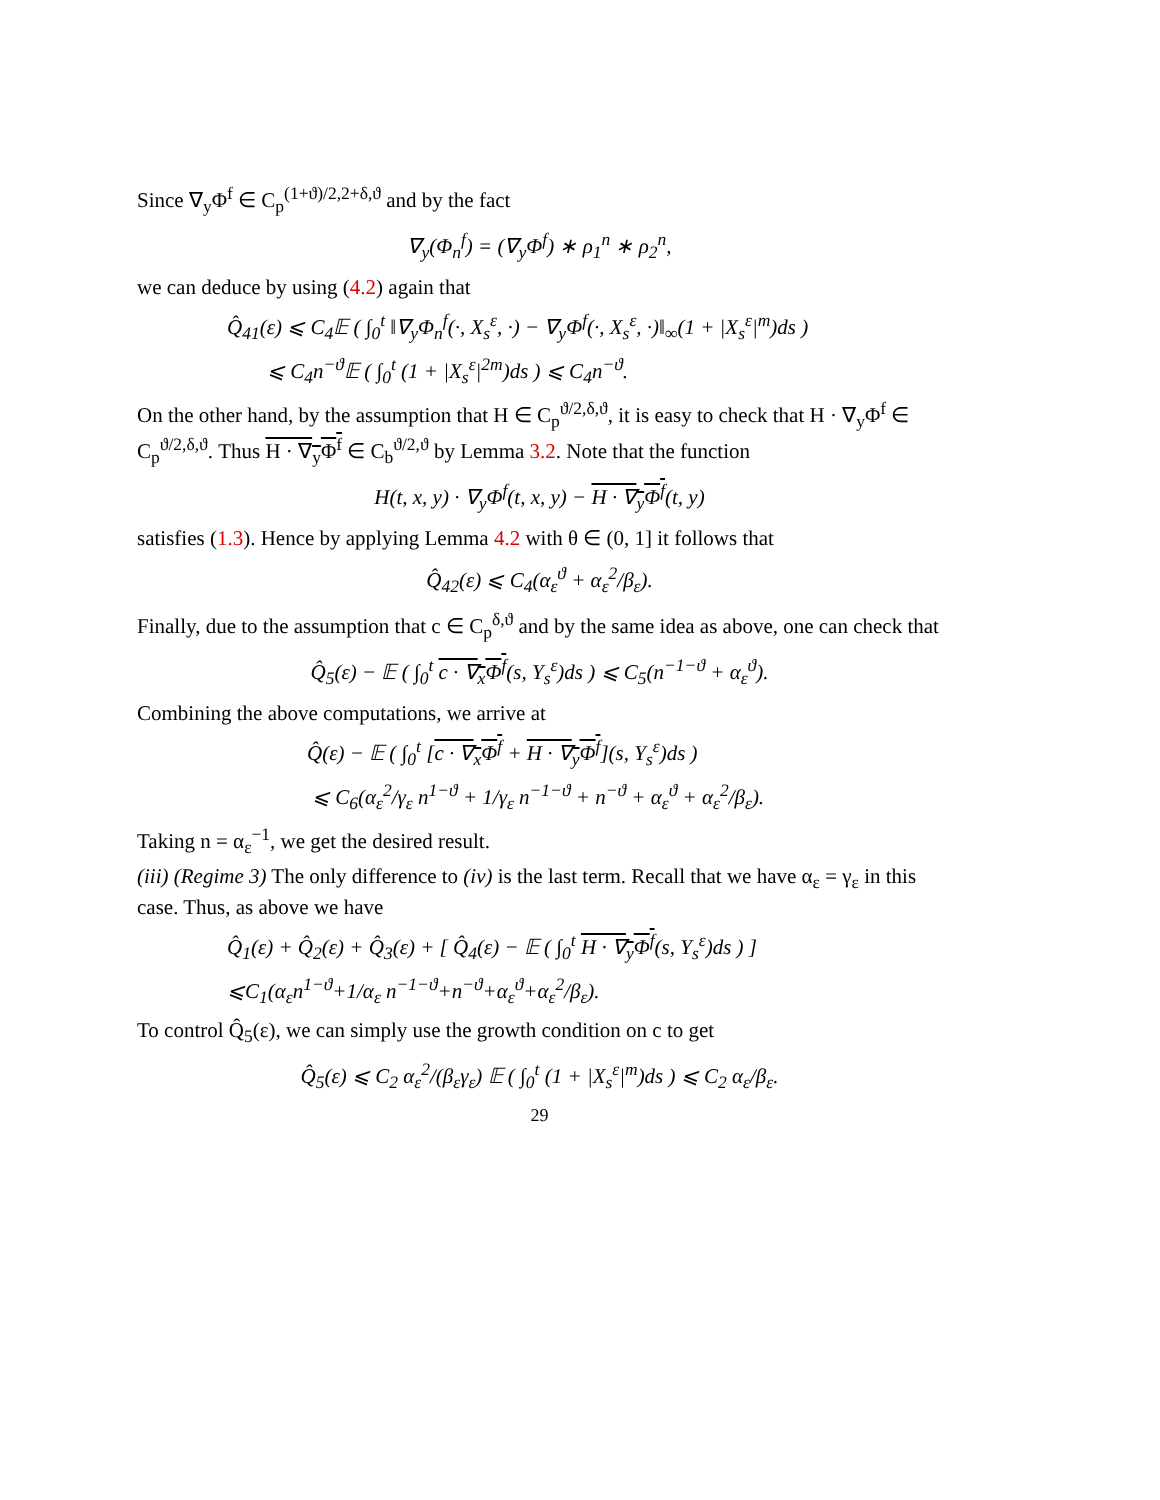Since ∇<sub>y</sub>Φ<sup>f</sup> ∈ C<sub>p</sub><sup>(1+ϑ)/2,2+δ,ϑ</sup> and by the fact
∇<sub>y</sub>(Φ<sub>n</sub><sup>f</sup>) = (∇<sub>y</sub>Φ<sup>f</sup>) ∗ ρ<sub>1</sub><sup>n</sup> ∗ ρ<sub>2</sub><sup>n</sup>,
we can deduce by using (4.2) again that
Q̂<sub>41</sub>(ε) ⩽ C<sub>4</sub>𝔼 ( ∫<sub>0</sub><sup>t</sup> ‖∇<sub>y</sub>Φ<sub>n</sub><sup>f</sup>(·, X<sub>s</sub><sup>ε</sup>, ·) − ∇<sub>y</sub>Φ<sup>f</sup>(·, X<sub>s</sub><sup>ε</sup>, ·)‖<sub>∞</sub>(1 + |X<sub>s</sub><sup>ε</sup>|<sup>m</sup>)ds )
⩽ C<sub>4</sub>n<sup>−ϑ</sup>𝔼 ( ∫<sub>0</sub><sup>t</sup> (1 + |X<sub>s</sub><sup>ε</sup>|<sup>2m</sup>)ds ) ⩽ C<sub>4</sub>n<sup>−ϑ</sup>.
On the other hand, by the assumption that H ∈ C<sub>p</sub><sup>ϑ/2,δ,ϑ</sup>, it is easy to check that H · ∇<sub>y</sub>Φ<sup>f</sup> ∈ C<sub>p</sub><sup>ϑ/2,δ,ϑ</sup>. Thus H · ∇<sub>y</sub>Φ<sup>f</sup> ∈ C<sub>b</sub><sup>ϑ/2,ϑ</sup> by Lemma 3.2. Note that the function
H(t, x, y) · ∇<sub>y</sub>Φ<sup>f</sup>(t, x, y) − H · ∇<sub>y</sub>Φ<sup>f</sup>(t, y)
satisfies (1.3). Hence by applying Lemma 4.2 with θ ∈ (0, 1] it follows that
Q̂<sub>42</sub>(ε) ⩽ C<sub>4</sub>(α<sub>ε</sub><sup>ϑ</sup> + α<sub>ε</sub><sup>2</sup>/β<sub>ε</sub>).
Finally, due to the assumption that c ∈ C<sub>p</sub><sup>δ,ϑ</sup> and by the same idea as above, one can check that
Q̂<sub>5</sub>(ε) − 𝔼 ( ∫<sub>0</sub><sup>t</sup> c · ∇<sub>x</sub>Φ<sup>f</sup>(s, Y<sub>s</sub><sup>ε</sup>)ds ) ⩽ C<sub>5</sub>(n<sup>−1−ϑ</sup> + α<sub>ε</sub><sup>ϑ</sup>).
Combining the above computations, we arrive at
Q̂(ε) − 𝔼 ( ∫<sub>0</sub><sup>t</sup> [c · ∇<sub>x</sub>Φ<sup>f</sup> + H · ∇<sub>y</sub>Φ<sup>f</sup>](s, Y<sub>s</sub><sup>ε</sup>)ds )
⩽ C<sub>6</sub>(α<sub>ε</sub><sup>2</sup>/γ<sub>ε</sub> n<sup>1−ϑ</sup> + 1/γ<sub>ε</sub> n<sup>−1−ϑ</sup> + n<sup>−ϑ</sup> + α<sub>ε</sub><sup>ϑ</sup> + α<sub>ε</sub><sup>2</sup>/β<sub>ε</sub>).
Taking n = α<sub>ε</sub><sup>−1</sup>, we get the desired result.
(iii) (Regime 3) The only difference to (iv) is the last term. Recall that we have α<sub>ε</sub> = γ<sub>ε</sub> in this case. Thus, as above we have
Q̂<sub>1</sub>(ε) + Q̂<sub>2</sub>(ε) + Q̂<sub>3</sub>(ε) + [ Q̂<sub>4</sub>(ε) − 𝔼 ( ∫<sub>0</sub><sup>t</sup> H · ∇<sub>y</sub>Φ<sup>f</sup>(s, Y<sub>s</sub><sup>ε</sup>)ds ) ]
⩽C<sub>1</sub>(α<sub>ε</sub>n<sup>1−ϑ</sup>+1/α<sub>ε</sub> n<sup>−1−ϑ</sup>+n<sup>−ϑ</sup>+α<sub>ε</sub><sup>ϑ</sup>+α<sub>ε</sub><sup>2</sup>/β<sub>ε</sub>).
To control Q̂<sub>5</sub>(ε), we can simply use the growth condition on c to get
Q̂<sub>5</sub>(ε) ⩽ C<sub>2</sub> α<sub>ε</sub><sup>2</sup>/(β<sub>ε</sub>γ<sub>ε</sub>) 𝔼 ( ∫<sub>0</sub><sup>t</sup> (1 + |X<sub>s</sub><sup>ε</sup>|<sup>m</sup>)ds ) ⩽ C<sub>2</sub> α<sub>ε</sub>/β<sub>ε</sub>.
29